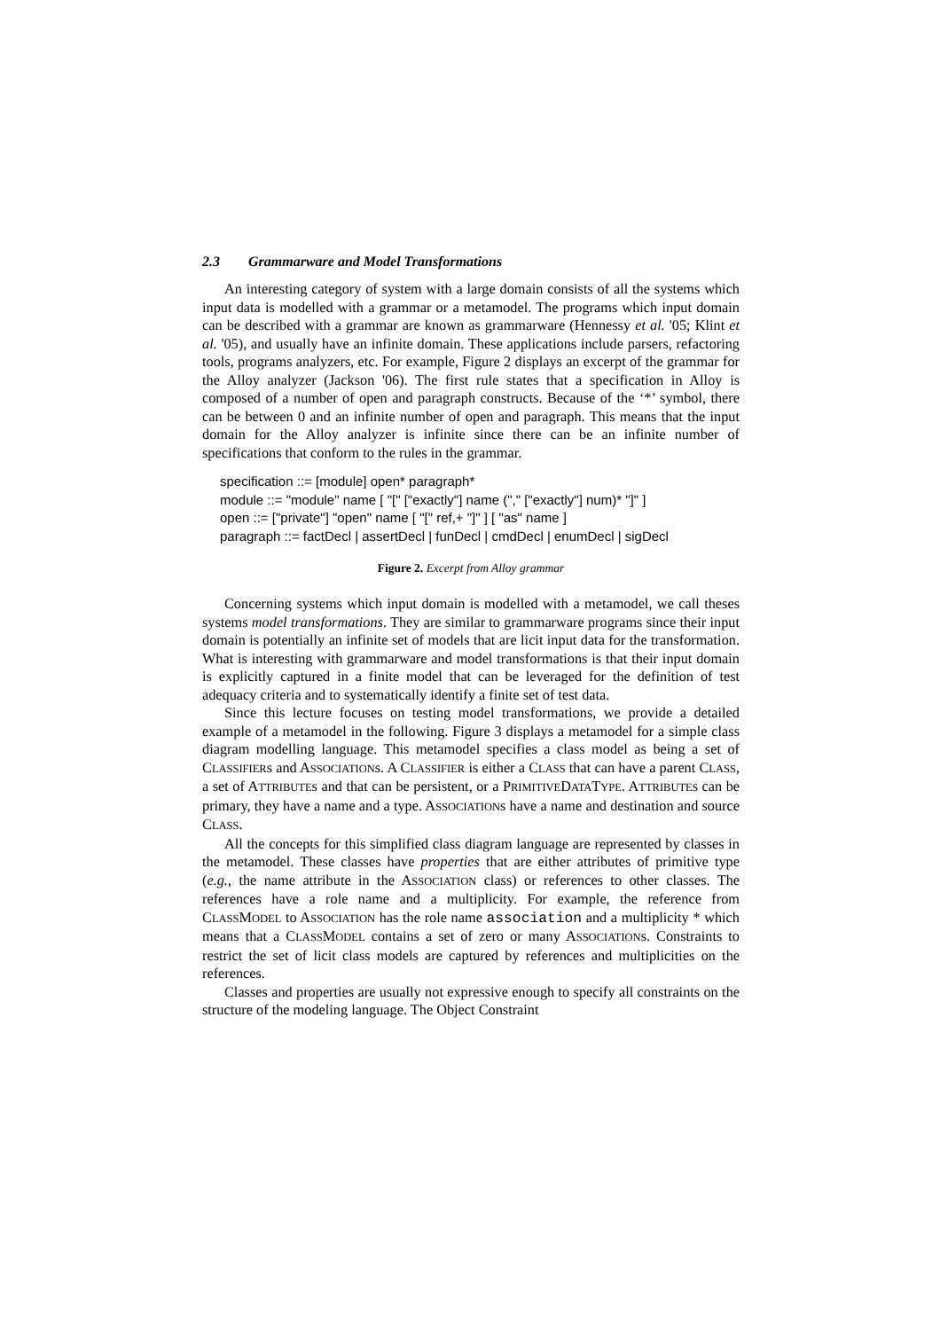2.3 Grammarware and Model Transformations
An interesting category of system with a large domain consists of all the systems which input data is modelled with a grammar or a metamodel. The programs which input domain can be described with a grammar are known as grammarware (Hennessy et al. '05; Klint et al. '05), and usually have an infinite domain. These applications include parsers, refactoring tools, programs analyzers, etc. For example, Figure 2 displays an excerpt of the grammar for the Alloy analyzer (Jackson '06). The first rule states that a specification in Alloy is composed of a number of open and paragraph constructs. Because of the ‘*’ symbol, there can be between 0 and an infinite number of open and paragraph. This means that the input domain for the Alloy analyzer is infinite since there can be an infinite number of specifications that conform to the rules in the grammar.
specification ::= [module] open* paragraph*
module ::= "module" name [ "[" ["exactly"] name ("," ["exactly"] num)* "]" ]
open ::= ["private"] "open" name [ "[" ref,+ "]" ] [ "as" name ]
paragraph ::= factDecl | assertDecl | funDecl | cmdDecl | enumDecl | sigDecl
Figure 2. Excerpt from Alloy grammar
Concerning systems which input domain is modelled with a metamodel, we call theses systems model transformations. They are similar to grammarware programs since their input domain is potentially an infinite set of models that are licit input data for the transformation. What is interesting with grammarware and model transformations is that their input domain is explicitly captured in a finite model that can be leveraged for the definition of test adequacy criteria and to systematically identify a finite set of test data.
Since this lecture focuses on testing model transformations, we provide a detailed example of a metamodel in the following. Figure 3 displays a metamodel for a simple class diagram modelling language. This metamodel specifies a class model as being a set of CLASSIFIERs and ASSOCIATIONs. A CLASSIFIER is either a CLASS that can have a parent CLASS, a set of ATTRIBUTEs and that can be persistent, or a PRIMITIVEDATATYPE. ATTRIBUTEs can be primary, they have a name and a type. ASSOCIATIONs have a name and destination and source CLASS.
All the concepts for this simplified class diagram language are represented by classes in the metamodel. These classes have properties that are either attributes of primitive type (e.g., the name attribute in the ASSOCIATION class) or references to other classes. The references have a role name and a multiplicity. For example, the reference from CLASSMODEL to ASSOCIATION has the role name association and a multiplicity * which means that a CLASSMODEL contains a set of zero or many ASSOCIATIONs. Constraints to restrict the set of licit class models are captured by references and multiplicities on the references.
Classes and properties are usually not expressive enough to specify all constraints on the structure of the modeling language. The Object Constraint